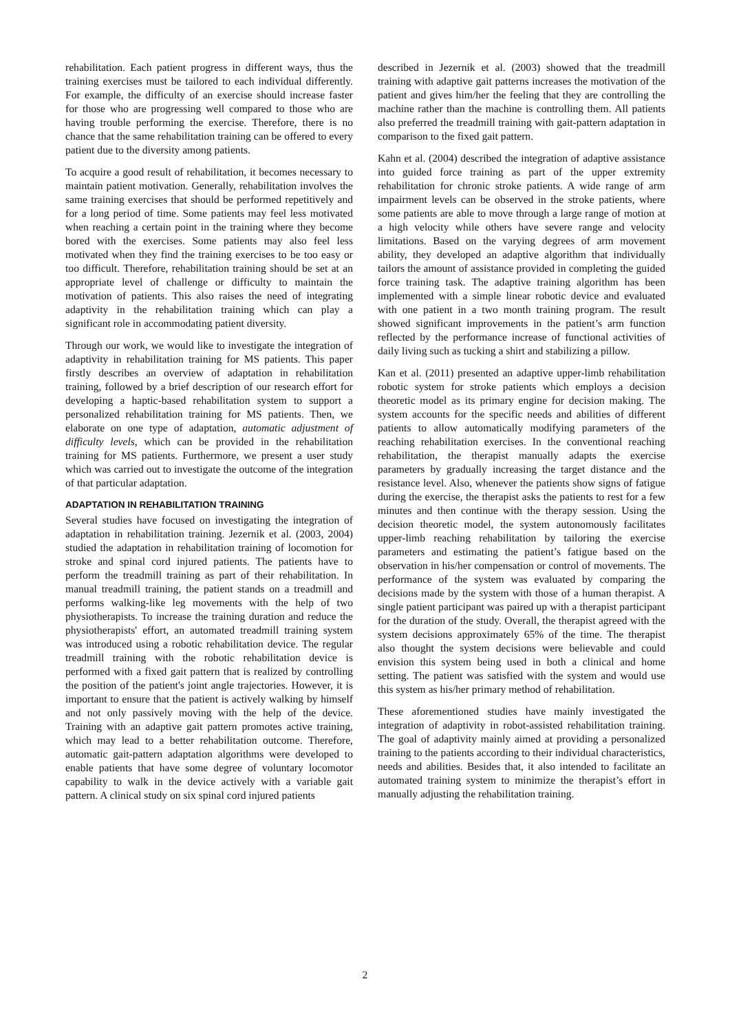rehabilitation. Each patient progress in different ways, thus the training exercises must be tailored to each individual differently. For example, the difficulty of an exercise should increase faster for those who are progressing well compared to those who are having trouble performing the exercise. Therefore, there is no chance that the same rehabilitation training can be offered to every patient due to the diversity among patients.
To acquire a good result of rehabilitation, it becomes necessary to maintain patient motivation. Generally, rehabilitation involves the same training exercises that should be performed repetitively and for a long period of time. Some patients may feel less motivated when reaching a certain point in the training where they become bored with the exercises. Some patients may also feel less motivated when they find the training exercises to be too easy or too difficult. Therefore, rehabilitation training should be set at an appropriate level of challenge or difficulty to maintain the motivation of patients. This also raises the need of integrating adaptivity in the rehabilitation training which can play a significant role in accommodating patient diversity.
Through our work, we would like to investigate the integration of adaptivity in rehabilitation training for MS patients. This paper firstly describes an overview of adaptation in rehabilitation training, followed by a brief description of our research effort for developing a haptic-based rehabilitation system to support a personalized rehabilitation training for MS patients. Then, we elaborate on one type of adaptation, automatic adjustment of difficulty levels, which can be provided in the rehabilitation training for MS patients. Furthermore, we present a user study which was carried out to investigate the outcome of the integration of that particular adaptation.
ADAPTATION IN REHABILITATION TRAINING
Several studies have focused on investigating the integration of adaptation in rehabilitation training. Jezernik et al. (2003, 2004) studied the adaptation in rehabilitation training of locomotion for stroke and spinal cord injured patients. The patients have to perform the treadmill training as part of their rehabilitation. In manual treadmill training, the patient stands on a treadmill and performs walking-like leg movements with the help of two physiotherapists. To increase the training duration and reduce the physiotherapists' effort, an automated treadmill training system was introduced using a robotic rehabilitation device. The regular treadmill training with the robotic rehabilitation device is performed with a fixed gait pattern that is realized by controlling the position of the patient's joint angle trajectories. However, it is important to ensure that the patient is actively walking by himself and not only passively moving with the help of the device. Training with an adaptive gait pattern promotes active training, which may lead to a better rehabilitation outcome. Therefore, automatic gait-pattern adaptation algorithms were developed to enable patients that have some degree of voluntary locomotor capability to walk in the device actively with a variable gait pattern. A clinical study on six spinal cord injured patients
described in Jezernik et al. (2003) showed that the treadmill training with adaptive gait patterns increases the motivation of the patient and gives him/her the feeling that they are controlling the machine rather than the machine is controlling them. All patients also preferred the treadmill training with gait-pattern adaptation in comparison to the fixed gait pattern.
Kahn et al. (2004) described the integration of adaptive assistance into guided force training as part of the upper extremity rehabilitation for chronic stroke patients. A wide range of arm impairment levels can be observed in the stroke patients, where some patients are able to move through a large range of motion at a high velocity while others have severe range and velocity limitations. Based on the varying degrees of arm movement ability, they developed an adaptive algorithm that individually tailors the amount of assistance provided in completing the guided force training task. The adaptive training algorithm has been implemented with a simple linear robotic device and evaluated with one patient in a two month training program. The result showed significant improvements in the patient’s arm function reflected by the performance increase of functional activities of daily living such as tucking a shirt and stabilizing a pillow.
Kan et al. (2011) presented an adaptive upper-limb rehabilitation robotic system for stroke patients which employs a decision theoretic model as its primary engine for decision making. The system accounts for the specific needs and abilities of different patients to allow automatically modifying parameters of the reaching rehabilitation exercises. In the conventional reaching rehabilitation, the therapist manually adapts the exercise parameters by gradually increasing the target distance and the resistance level. Also, whenever the patients show signs of fatigue during the exercise, the therapist asks the patients to rest for a few minutes and then continue with the therapy session. Using the decision theoretic model, the system autonomously facilitates upper-limb reaching rehabilitation by tailoring the exercise parameters and estimating the patient’s fatigue based on the observation in his/her compensation or control of movements. The performance of the system was evaluated by comparing the decisions made by the system with those of a human therapist. A single patient participant was paired up with a therapist participant for the duration of the study. Overall, the therapist agreed with the system decisions approximately 65% of the time. The therapist also thought the system decisions were believable and could envision this system being used in both a clinical and home setting. The patient was satisfied with the system and would use this system as his/her primary method of rehabilitation.
These aforementioned studies have mainly investigated the integration of adaptivity in robot-assisted rehabilitation training. The goal of adaptivity mainly aimed at providing a personalized training to the patients according to their individual characteristics, needs and abilities. Besides that, it also intended to facilitate an automated training system to minimize the therapist’s effort in manually adjusting the rehabilitation training.
2